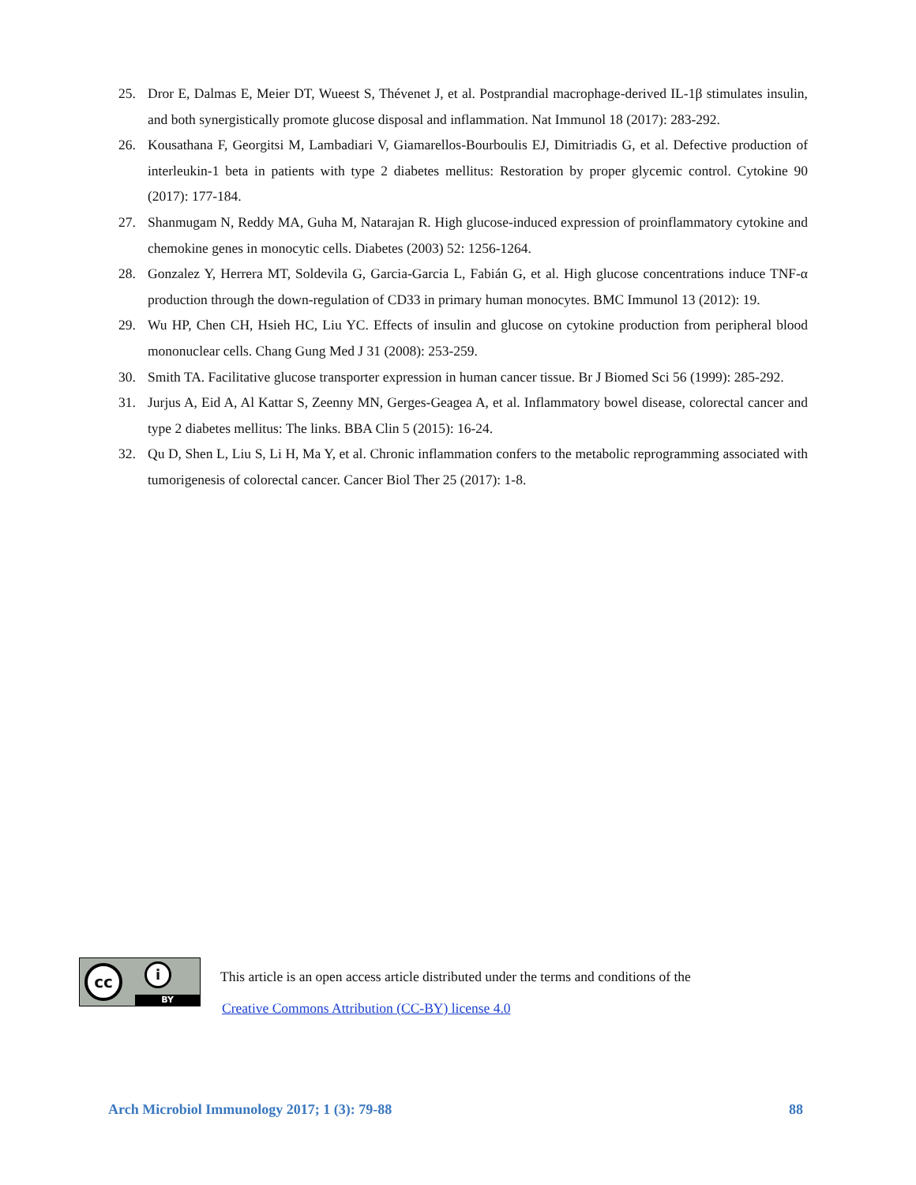25. Dror E, Dalmas E, Meier DT, Wueest S, Thévenet J, et al. Postprandial macrophage-derived IL-1β stimulates insulin, and both synergistically promote glucose disposal and inflammation. Nat Immunol 18 (2017): 283-292.
26. Kousathana F, Georgitsi M, Lambadiari V, Giamarellos-Bourboulis EJ, Dimitriadis G, et al. Defective production of interleukin-1 beta in patients with type 2 diabetes mellitus: Restoration by proper glycemic control. Cytokine 90 (2017): 177-184.
27. Shanmugam N, Reddy MA, Guha M, Natarajan R. High glucose-induced expression of proinflammatory cytokine and chemokine genes in monocytic cells. Diabetes (2003) 52: 1256-1264.
28. Gonzalez Y, Herrera MT, Soldevila G, Garcia-Garcia L, Fabián G, et al. High glucose concentrations induce TNF-α production through the down-regulation of CD33 in primary human monocytes. BMC Immunol 13 (2012): 19.
29. Wu HP, Chen CH, Hsieh HC, Liu YC. Effects of insulin and glucose on cytokine production from peripheral blood mononuclear cells. Chang Gung Med J 31 (2008): 253-259.
30. Smith TA. Facilitative glucose transporter expression in human cancer tissue. Br J Biomed Sci 56 (1999): 285-292.
31. Jurjus A, Eid A, Al Kattar S, Zeenny MN, Gerges-Geagea A, et al. Inflammatory bowel disease, colorectal cancer and type 2 diabetes mellitus: The links. BBA Clin 5 (2015): 16-24.
32. Qu D, Shen L, Liu S, Li H, Ma Y, et al. Chronic inflammation confers to the metabolic reprogramming associated with tumorigenesis of colorectal cancer. Cancer Biol Ther 25 (2017): 1-8.
cc i
BY
This article is an open access article distributed under the terms and conditions of the
Creative Commons Attribution (CC-BY) license 4.0
Arch Microbiol Immunology 2017; 1 (3): 79-88 88